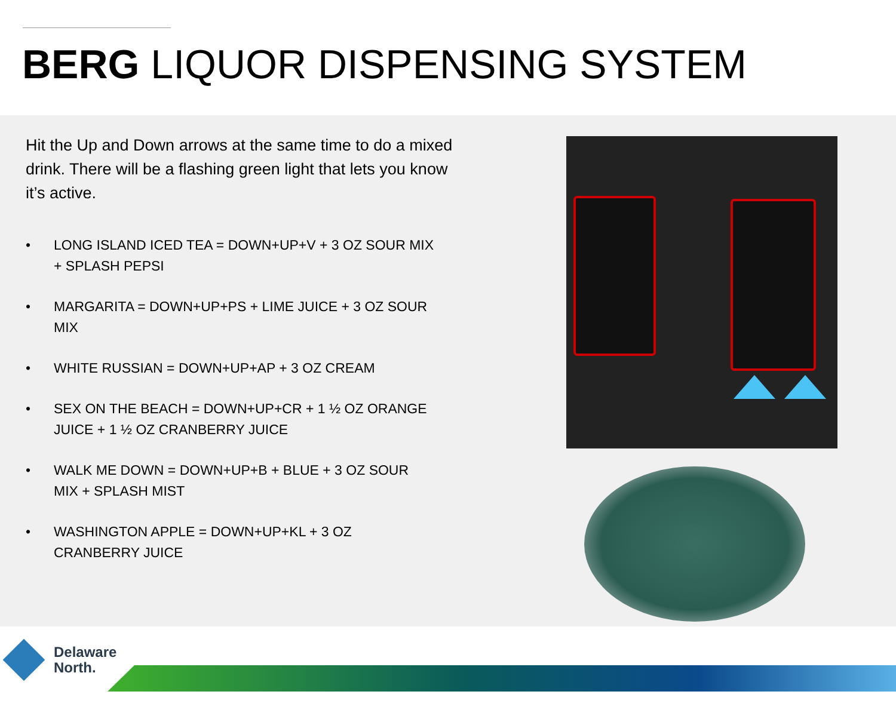BERG LIQUOR DISPENSING SYSTEM
Hit the Up and Down arrows at the same time to do a mixed drink. There will be a flashing green light that lets you know it’s active.
• LONG ISLAND ICED TEA = DOWN+UP+V + 3 OZ SOUR MIX + SPLASH PEPSI
• MARGARITA = DOWN+UP+PS + LIME JUICE + 3 OZ SOUR MIX
• WHITE RUSSIAN = DOWN+UP+AP + 3 OZ CREAM
• SEX ON THE BEACH = DOWN+UP+CR + 1 ½ OZ ORANGE JUICE + 1 ½ OZ CRANBERRY JUICE
• WALK ME DOWN = DOWN+UP+B + BLUE + 3 OZ SOUR MIX + SPLASH MIST
• WASHINGTON APPLE = DOWN+UP+KL + 3 OZ CRANBERRY JUICE
Delaware
North.